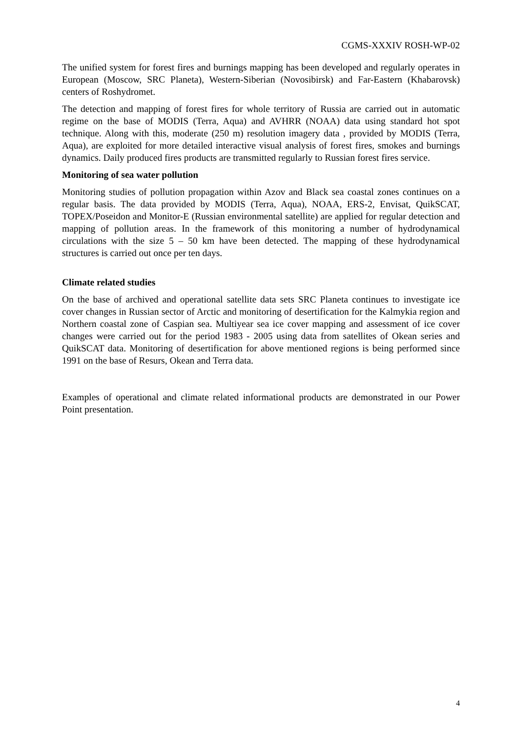CGMS-XXXIV ROSH-WP-02
The unified system for forest fires and burnings mapping has been developed and regularly operates in European (Moscow, SRC Planeta), Western-Siberian (Novosibirsk) and Far-Eastern (Khabarovsk) centers of Roshydromet.
The detection and mapping of forest fires for whole territory of Russia are carried out in automatic regime on the base of MODIS (Terra, Aqua) and AVHRR (NOAA) data using standard hot spot technique. Along with this, moderate (250 m) resolution imagery data , provided by MODIS (Terra, Aqua), are exploited for more detailed interactive visual analysis of forest fires, smokes and burnings dynamics. Daily produced fires products are transmitted regularly to Russian forest fires service.
Monitoring of sea water pollution
Monitoring studies of pollution propagation within Azov and Black sea coastal zones continues on a regular basis. The data provided by MODIS (Terra, Aqua), NOAA, ERS-2, Envisat, QuikSCAT, TOPEX/Poseidon and Monitor-E (Russian environmental satellite) are applied for regular detection and mapping of pollution areas. In the framework of this monitoring a number of hydrodynamical circulations with the size 5 – 50 km have been detected. The mapping of these hydrodynamical structures is carried out once per ten days.
Climate related studies
On the base of archived and operational satellite data sets SRC Planeta continues to investigate ice cover changes in Russian sector of Arctic and monitoring of desertification for the Kalmykia region and Northern coastal zone of Caspian sea. Multiyear sea ice cover mapping and assessment of ice cover changes were carried out for the period 1983 - 2005 using data from satellites of Okean series and QuikSCAT data. Monitoring of desertification for above mentioned regions is being performed since 1991 on the base of Resurs, Okean and Terra data.
Examples of operational and climate related informational products are demonstrated in our Power Point presentation.
4